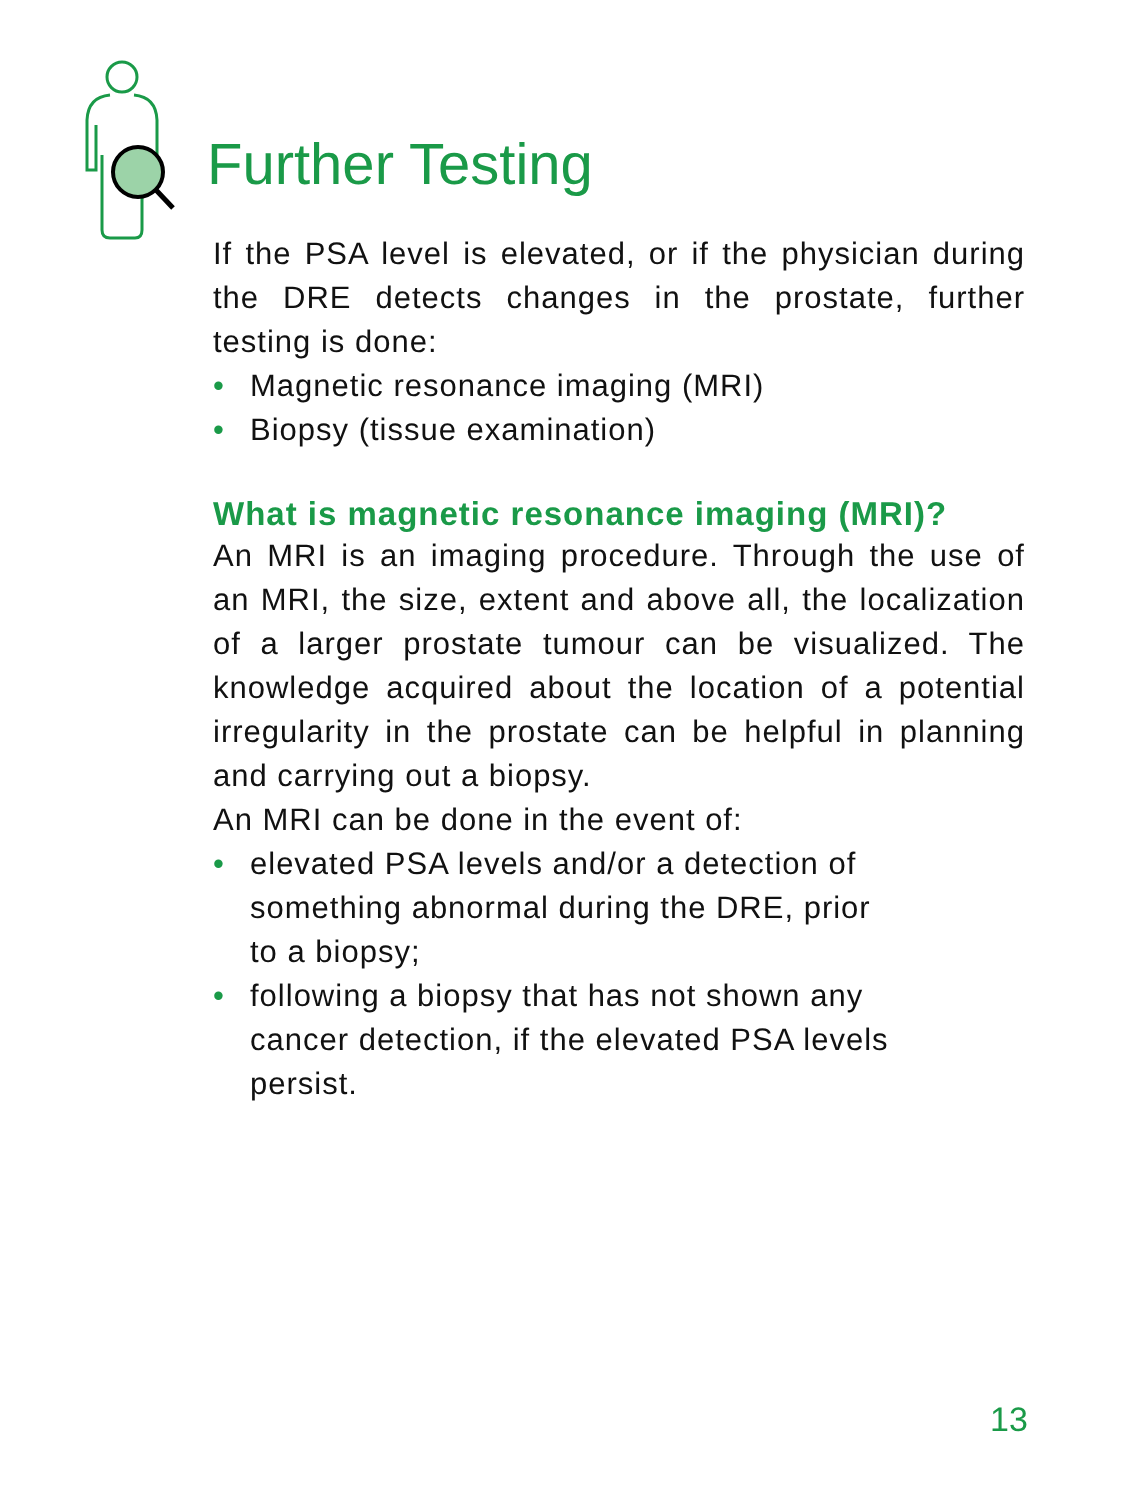Further Testing
If the PSA level is elevated, or if the physician during the DRE detects changes in the prostate, further testing is done:
• Magnetic resonance imaging (MRI)
• Biopsy (tissue examination)
What is magnetic resonance imaging (MRI)?
An MRI is an imaging procedure. Through the use of an MRI, the size, extent and above all, the localization of a larger prostate tumour can be visualized. The knowledge acquired about the location of a potential irregularity in the prostate can be helpful in planning and carrying out a biopsy.
An MRI can be done in the event of:
• elevated PSA levels and/or a detection of
something abnormal during the DRE, prior
to a biopsy;
• following a biopsy that has not shown any
cancer detection, if the elevated PSA levels
persist.
13